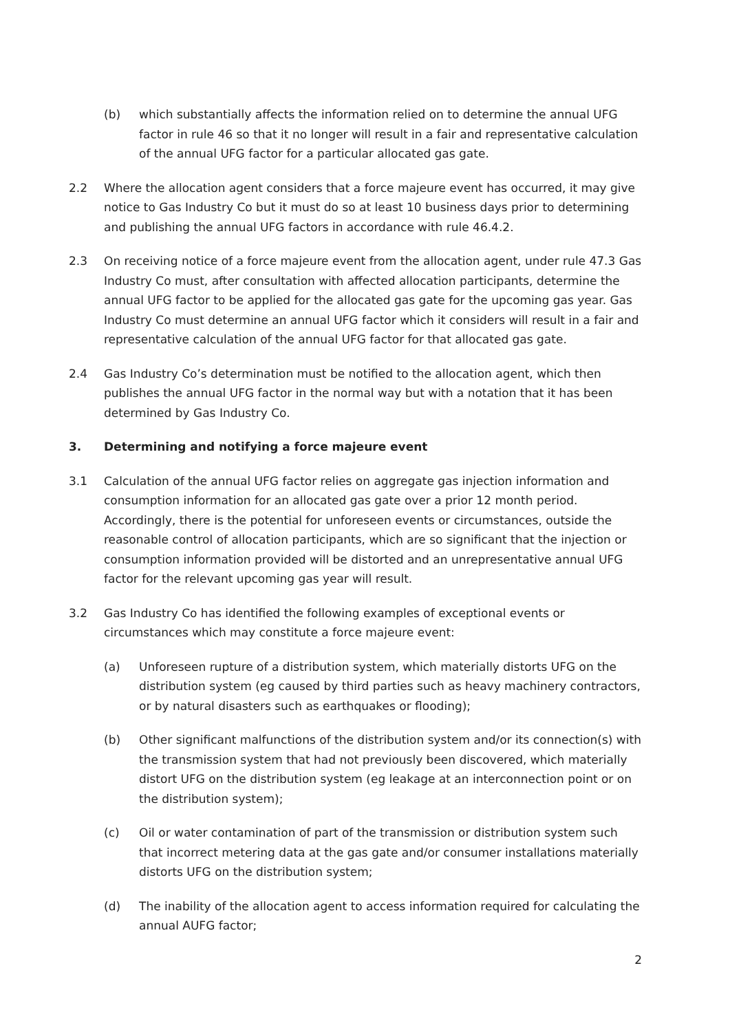(b) which substantially affects the information relied on to determine the annual UFG factor in rule 46 so that it no longer will result in a fair and representative calculation of the annual UFG factor for a particular allocated gas gate.
2.2 Where the allocation agent considers that a force majeure event has occurred, it may give notice to Gas Industry Co but it must do so at least 10 business days prior to determining and publishing the annual UFG factors in accordance with rule 46.4.2.
2.3 On receiving notice of a force majeure event from the allocation agent, under rule 47.3 Gas Industry Co must, after consultation with affected allocation participants, determine the annual UFG factor to be applied for the allocated gas gate for the upcoming gas year. Gas Industry Co must determine an annual UFG factor which it considers will result in a fair and representative calculation of the annual UFG factor for that allocated gas gate.
2.4 Gas Industry Co’s determination must be notified to the allocation agent, which then publishes the annual UFG factor in the normal way but with a notation that it has been determined by Gas Industry Co.
3. Determining and notifying a force majeure event
3.1 Calculation of the annual UFG factor relies on aggregate gas injection information and consumption information for an allocated gas gate over a prior 12 month period. Accordingly, there is the potential for unforeseen events or circumstances, outside the reasonable control of allocation participants, which are so significant that the injection or consumption information provided will be distorted and an unrepresentative annual UFG factor for the relevant upcoming gas year will result.
3.2 Gas Industry Co has identified the following examples of exceptional events or circumstances which may constitute a force majeure event:
(a) Unforeseen rupture of a distribution system, which materially distorts UFG on the distribution system (eg caused by third parties such as heavy machinery contractors, or by natural disasters such as earthquakes or flooding);
(b) Other significant malfunctions of the distribution system and/or its connection(s) with the transmission system that had not previously been discovered, which materially distort UFG on the distribution system (eg leakage at an interconnection point or on the distribution system);
(c) Oil or water contamination of part of the transmission or distribution system such that incorrect metering data at the gas gate and/or consumer installations materially distorts UFG on the distribution system;
(d) The inability of the allocation agent to access information required for calculating the annual AUFG factor;
2